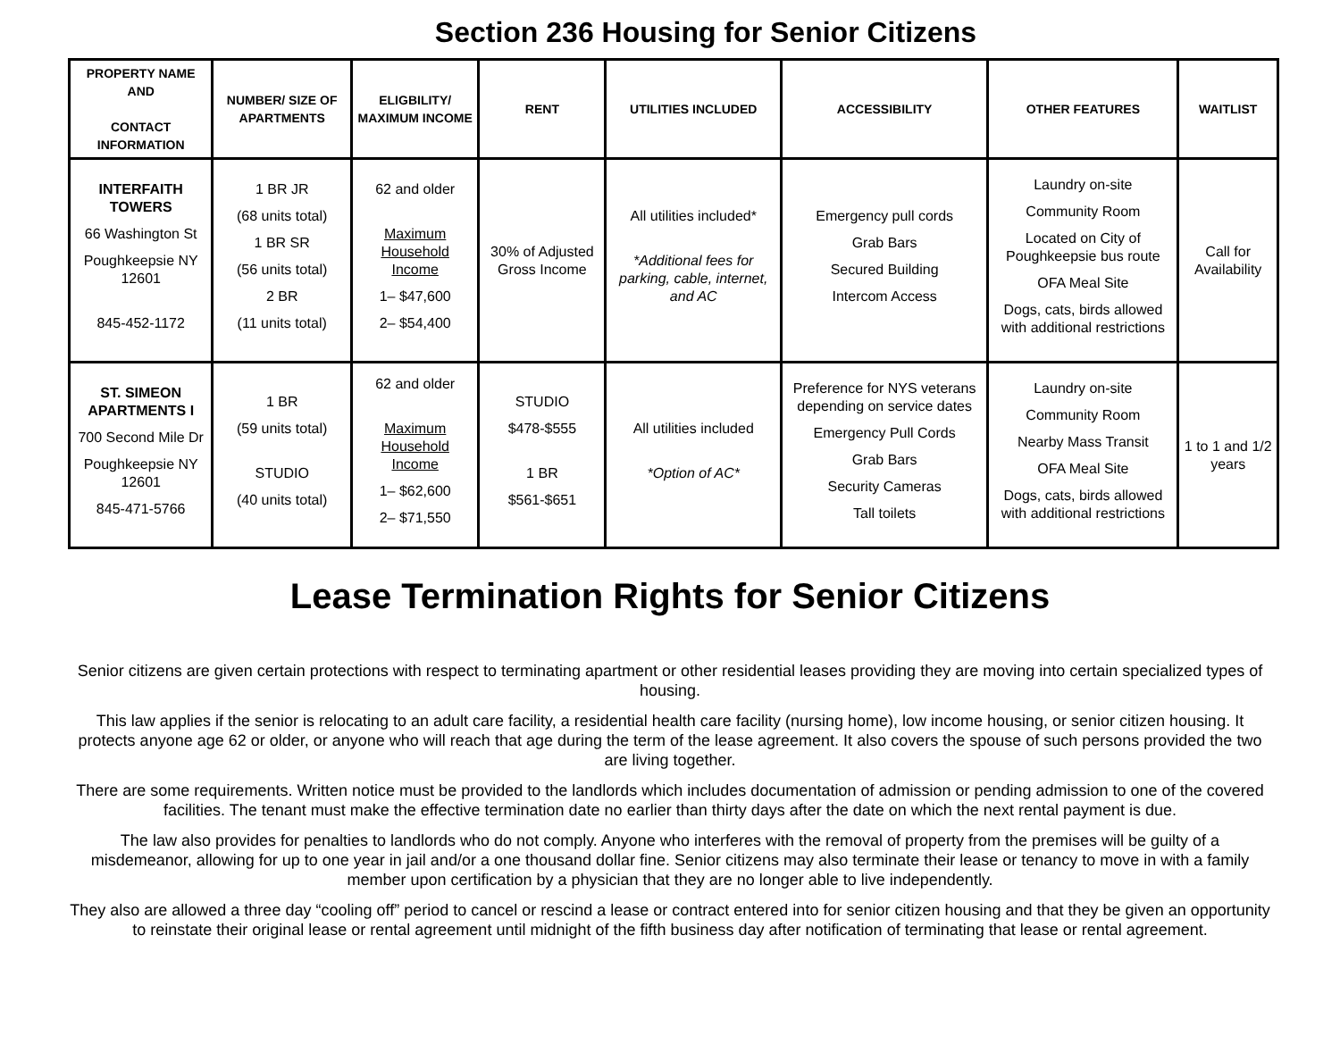Section 236 Housing for Senior Citizens
| PROPERTY NAME AND CONTACT INFORMATION | NUMBER/ SIZE OF APARTMENTS | ELIGBILITY/ MAXIMUM INCOME | RENT | UTILITIES INCLUDED | ACCESSIBILITY | OTHER FEATURES | WAITLIST |
| --- | --- | --- | --- | --- | --- | --- | --- |
| INTERFAITH TOWERS 66 Washington St Poughkeepsie NY 12601 845-452-1172 | 1 BR JR (68 units total) 1 BR SR (56 units total) 2 BR (11 units total) | 62 and older Maximum Household Income 1– $47,600 2– $54,400 | 30% of Adjusted Gross Income | All utilities included* *Additional fees for parking, cable, internet, and AC | Emergency pull cords Grab Bars Secured Building Intercom Access | Laundry on-site Community Room Located on City of Poughkeepsie bus route OFA Meal Site Dogs, cats, birds allowed with additional restrictions | Call for Availability |
| ST. SIMEON APARTMENTS I 700 Second Mile Dr Poughkeepsie NY 12601 845-471-5766 | 1 BR (59 units total) STUDIO (40 units total) | 62 and older Maximum Household Income 1– $62,600 2– $71,550 | STUDIO $478-$555 1 BR $561-$651 | All utilities included *Option of AC* | Preference for NYS veterans depending on service dates Emergency Pull Cords Grab Bars Security Cameras Tall toilets | Laundry on-site Community Room Nearby Mass Transit OFA Meal Site Dogs, cats, birds allowed with additional restrictions | 1 to 1 and 1/2 years |
Lease Termination Rights for Senior Citizens
Senior citizens are given certain protections with respect to terminating apartment or other residential leases providing they are moving into certain specialized types of housing.
This law applies if the senior is relocating to an adult care facility, a residential health care facility (nursing home), low income housing, or senior citizen housing. It protects anyone age 62 or older, or anyone who will reach that age during the term of the lease agreement. It also covers the spouse of such persons provided the two are living together.
There are some requirements. Written notice must be provided to the landlords which includes documentation of admission or pending admission to one of the covered facilities. The tenant must make the effective termination date no earlier than thirty days after the date on which the next rental payment is due.
The law also provides for penalties to landlords who do not comply. Anyone who interferes with the removal of property from the premises will be guilty of a misdemeanor, allowing for up to one year in jail and/or a one thousand dollar fine. Senior citizens may also terminate their lease or tenancy to move in with a family member upon certification by a physician that they are no longer able to live independently.
They also are allowed a three day “cooling off” period to cancel or rescind a lease or contract entered into for senior citizen housing and that they be given an opportunity to reinstate their original lease or rental agreement until midnight of the fifth business day after notification of terminating that lease or rental agreement.